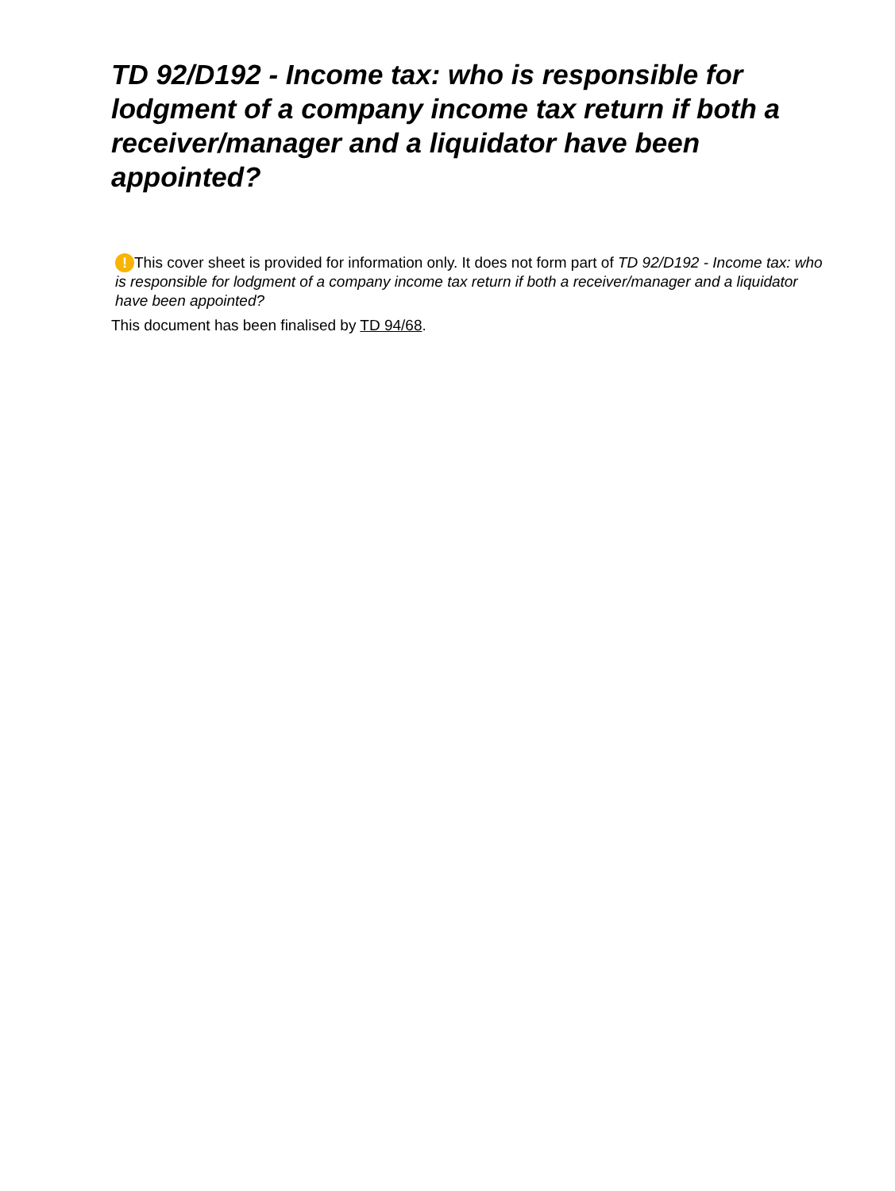TD 92/D192 - Income tax: who is responsible for lodgment of a company income tax return if both a receiver/manager and a liquidator have been appointed?
! This cover sheet is provided for information only. It does not form part of TD 92/D192 - Income tax: who is responsible for lodgment of a company income tax return if both a receiver/manager and a liquidator have been appointed?
This document has been finalised by TD 94/68.